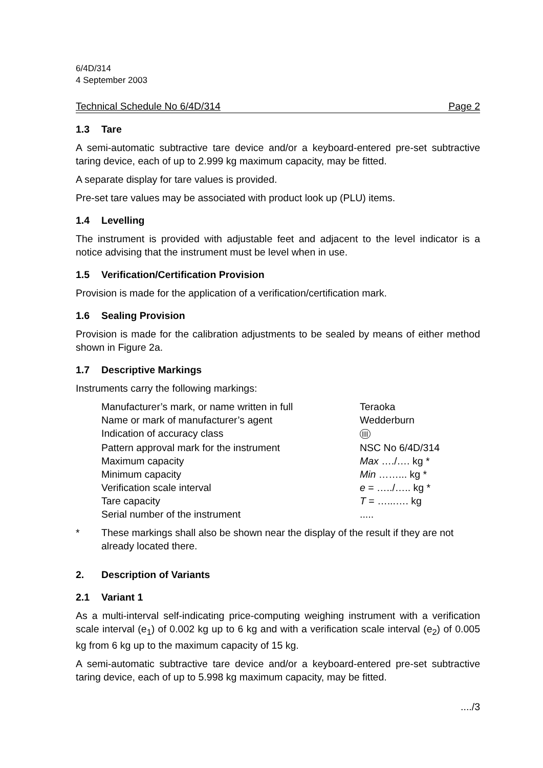6/4D/314
4 September 2003
Technical Schedule No 6/4D/314 Page 2
1.3 Tare
A semi-automatic subtractive tare device and/or a keyboard-entered pre-set subtractive taring device, each of up to 2.999 kg maximum capacity, may be fitted.
A separate display for tare values is provided.
Pre-set tare values may be associated with product look up (PLU) items.
1.4 Levelling
The instrument is provided with adjustable feet and adjacent to the level indicator is a notice advising that the instrument must be level when in use.
1.5 Verification/Certification Provision
Provision is made for the application of a verification/certification mark.
1.6 Sealing Provision
Provision is made for the calibration adjustments to be sealed by means of either method shown in Figure 2a.
1.7 Descriptive Markings
Instruments carry the following markings:
| Manufacturer’s mark, or name written in full | Teraoka |
| Name or mark of manufacturer’s agent | Wedderburn |
| Indication of accuracy class | III |
| Pattern approval mark for the instrument | NSC No 6/4D/314 |
| Maximum capacity | Max …./…. kg * |
| Minimum capacity | Min ……... kg * |
| Verification scale interval | e = …../….. kg * |
| Tare capacity | T = …...…. kg |
| Serial number of the instrument | ..... |
* These markings shall also be shown near the display of the result if they are not already located there.
2. Description of Variants
2.1 Variant 1
As a multi-interval self-indicating price-computing weighing instrument with a verification scale interval (e<sub>1</sub>) of 0.002 kg up to 6 kg and with a verification scale interval (e<sub>2</sub>) of 0.005 kg from 6 kg up to the maximum capacity of 15 kg.
A semi-automatic subtractive tare device and/or a keyboard-entered pre-set subtractive taring device, each of up to 5.998 kg maximum capacity, may be fitted.
..../3